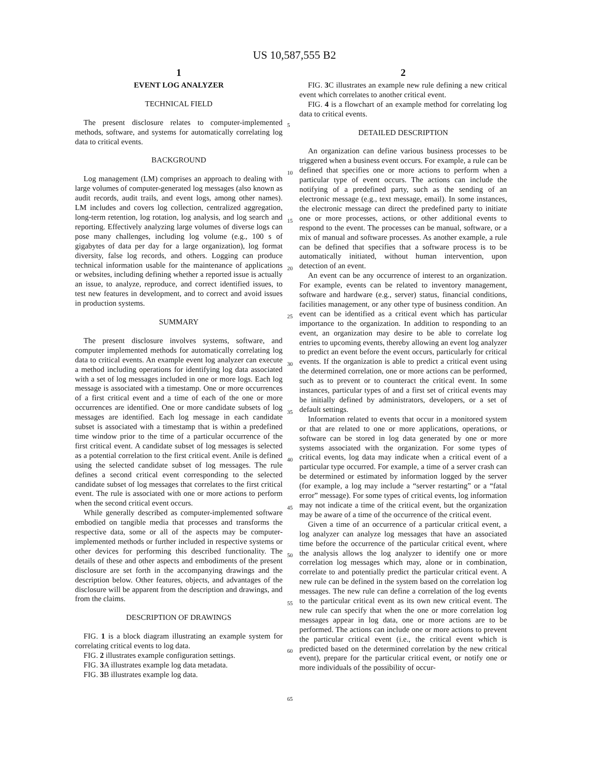US 10,587,555 B2
1
EVENT LOG ANALYZER
TECHNICAL FIELD
The present disclosure relates to computer-implemented methods, software, and systems for automatically correlating log data to critical events.
BACKGROUND
Log management (LM) comprises an approach to dealing with large volumes of computer-generated log messages (also known as audit records, audit trails, and event logs, among other names). LM includes and covers log collection, centralized aggregation, long-term retention, log rotation, log analysis, and log search and reporting. Effectively analyzing large volumes of diverse logs can pose many challenges, including log volume (e.g., 100 s of gigabytes of data per day for a large organization), log format diversity, false log records, and others. Logging can produce technical information usable for the maintenance of applications or websites, including defining whether a reported issue is actually an issue, to analyze, reproduce, and correct identified issues, to test new features in development, and to correct and avoid issues in production systems.
SUMMARY
The present disclosure involves systems, software, and computer implemented methods for automatically correlating log data to critical events. An example event log analyzer can execute a method including operations for identifying log data associated with a set of log messages included in one or more logs. Each log message is associated with a timestamp. One or more occurrences of a first critical event and a time of each of the one or more occurrences are identified. One or more candidate subsets of log messages are identified. Each log message in each candidate subset is associated with a timestamp that is within a predefined time window prior to the time of a particular occurrence of the first critical event. A candidate subset of log messages is selected as a potential correlation to the first critical event. Anile is defined using the selected candidate subset of log messages. The rule defines a second critical event corresponding to the selected candidate subset of log messages that correlates to the first critical event. The rule is associated with one or more actions to perform when the second critical event occurs.
While generally described as computer-implemented software embodied on tangible media that processes and transforms the respective data, some or all of the aspects may be computer-implemented methods or further included in respective systems or other devices for performing this described functionality. The details of these and other aspects and embodiments of the present disclosure are set forth in the accompanying drawings and the description below. Other features, objects, and advantages of the disclosure will be apparent from the description and drawings, and from the claims.
DESCRIPTION OF DRAWINGS
FIG. 1 is a block diagram illustrating an example system for correlating critical events to log data.
FIG. 2 illustrates example configuration settings.
FIG. 3 A illustrates example log data metadata.
FIG. 3 B illustrates example log data.
2
FIG. 3 C illustrates an example new rule defining a new critical event which correlates to another critical event.
FIG. 4 is a flowchart of an example method for correlating log data to critical events.
DETAILED DESCRIPTION
An organization can define various business processes to be triggered when a business event occurs. For example, a rule can be defined that specifies one or more actions to perform when a particular type of event occurs. The actions can include the notifying of a predefined party, such as the sending of an electronic message (e.g., text message, email). In some instances, the electronic message can direct the predefined party to initiate one or more processes, actions, or other additional events to respond to the event. The processes can be manual, software, or a mix of manual and software processes. As another example, a rule can be defined that specifies that a software process is to be automatically initiated, without human intervention, upon detection of an event.
An event can be any occurrence of interest to an organization. For example, events can be related to inventory management, software and hardware (e.g., server) status, financial conditions, facilities management, or any other type of business condition. An event can be identified as a critical event which has particular importance to the organization. In addition to responding to an event, an organization may desire to be able to correlate log entries to upcoming events, thereby allowing an event log analyzer to predict an event before the event occurs, particularly for critical events. If the organization is able to predict a critical event using the determined correlation, one or more actions can be performed, such as to prevent or to counteract the critical event. In some instances, particular types of and a first set of critical events may be initially defined by administrators, developers, or a set of default settings.
Information related to events that occur in a monitored system or that are related to one or more applications, operations, or software can be stored in log data generated by one or more systems associated with the organization. For some types of critical events, log data may indicate when a critical event of a particular type occurred. For example, a time of a server crash can be determined or estimated by information logged by the server (for example, a log may include a “server restarting” or a “fatal error” message). For some types of critical events, log information may not indicate a time of the critical event, but the organization may be aware of a time of the occurrence of the critical event.
Given a time of an occurrence of a particular critical event, a log analyzer can analyze log messages that have an associated time before the occurrence of the particular critical event, where the analysis allows the log analyzer to identify one or more correlation log messages which may, alone or in combination, correlate to and potentially predict the particular critical event. A new rule can be defined in the system based on the correlation log messages. The new rule can define a correlation of the log events to the particular critical event as its own new critical event. The new rule can specify that when the one or more correlation log messages appear in log data, one or more actions are to be performed. The actions can include one or more actions to prevent the particular critical event (i.e., the critical event which is predicted based on the determined correlation by the new critical event), prepare for the particular critical event, or notify one or more individuals of the possibility of occur-
5
10
15
20
25
30
35
40
45
50
55
60
65